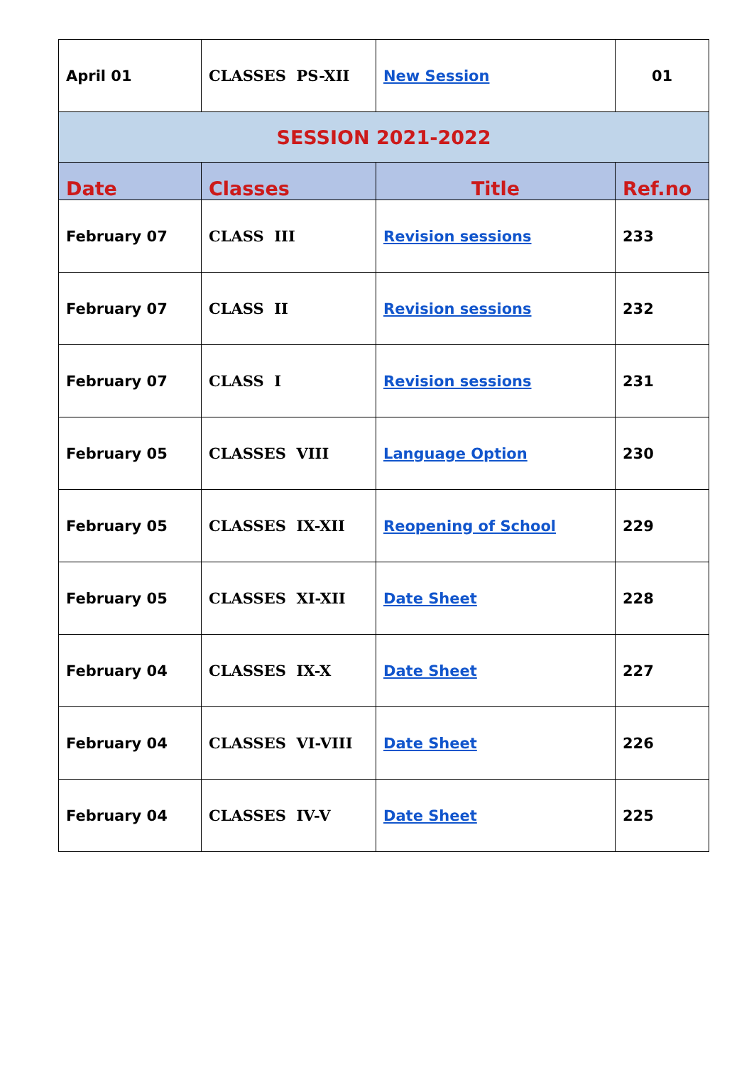| April 01 | CLASSES PS-XII | New Session | 01 |
| SESSION 2021-2022 | | | |
| Date | Classes | Title | Ref.no |
| February 07 | CLASS III | Revision sessions | 233 |
| February 07 | CLASS II | Revision sessions | 232 |
| February 07 | CLASS I | Revision sessions | 231 |
| February 05 | CLASSES VIII | Language Option | 230 |
| February 05 | CLASSES IX-XII | Reopening of School | 229 |
| February 05 | CLASSES XI-XII | Date Sheet | 228 |
| February 04 | CLASSES IX-X | Date Sheet | 227 |
| February 04 | CLASSES VI-VIII | Date Sheet | 226 |
| February 04 | CLASSES IV-V | Date Sheet | 225 |